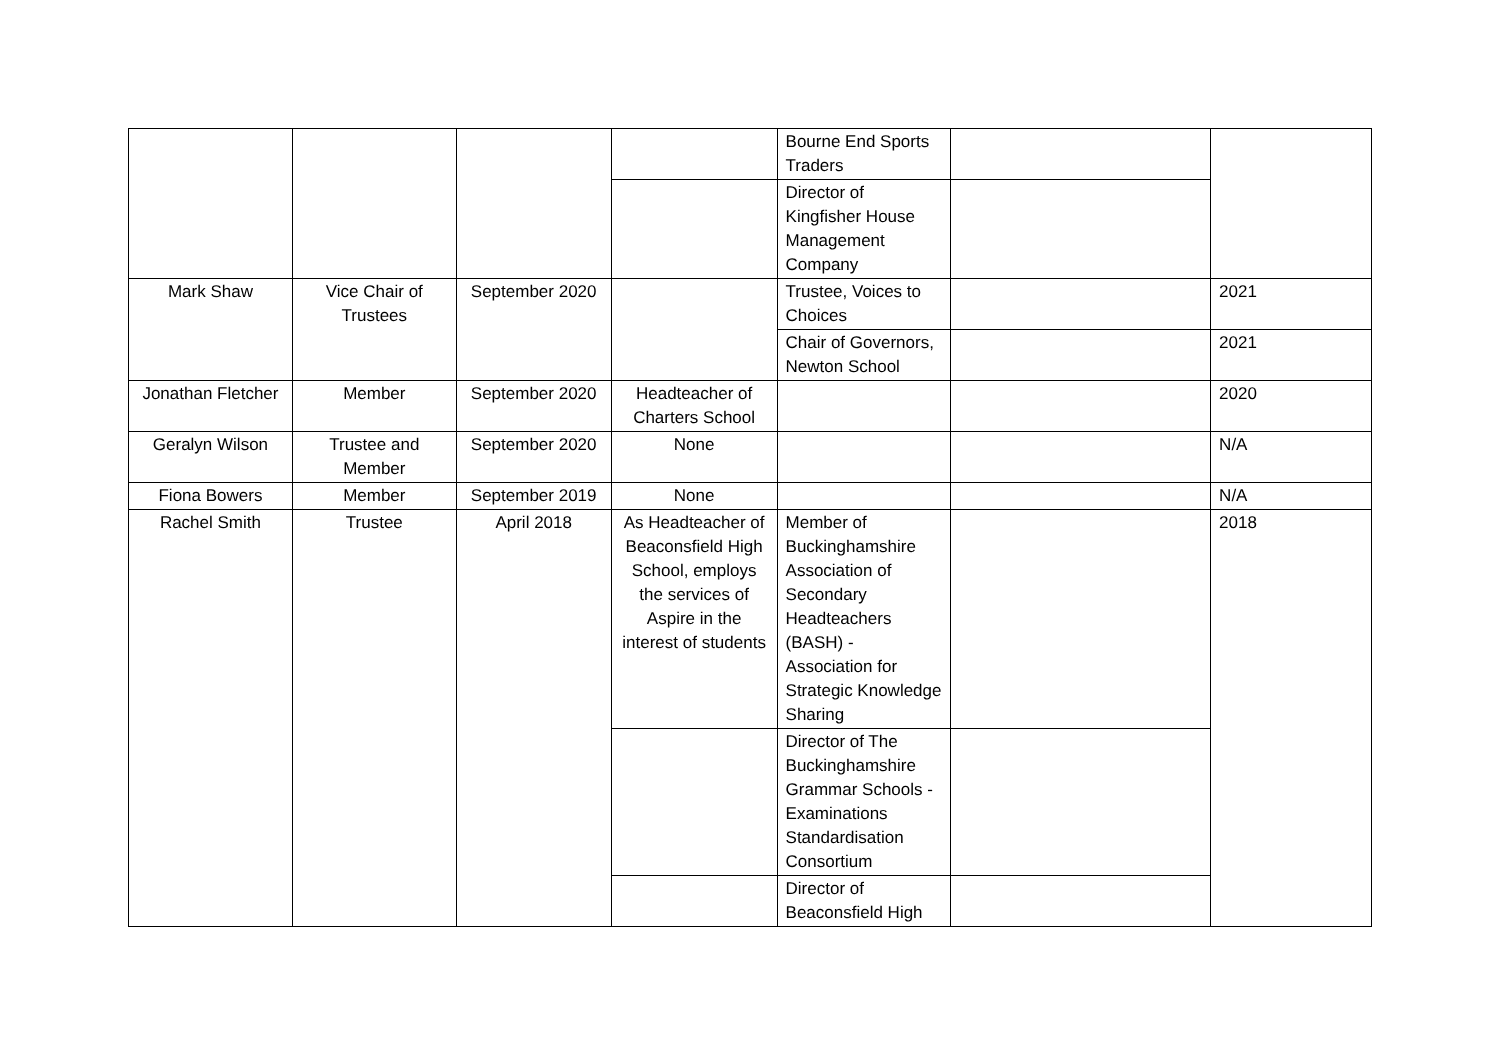| | | | | Bourne End Sports Traders | | |
| | | | | Director of Kingfisher House Management Company | | |
| Mark Shaw | Vice Chair of Trustees | September 2020 | | Trustee, Voices to Choices | | 2021 |
| | | | | Chair of Governors, Newton School | | 2021 |
| Jonathan Fletcher | Member | September 2020 | Headteacher of Charters School | | | 2020 |
| Geralyn Wilson | Trustee and Member | September 2020 | None | | | N/A |
| Fiona Bowers | Member | September 2019 | None | | | N/A |
| Rachel Smith | Trustee | April 2018 | As Headteacher of Beaconsfield High School, employs the services of Aspire in the interest of students | Member of Buckinghamshire Association of Secondary Headteachers (BASH) - Association for Strategic Knowledge Sharing | | 2018 |
| | | | | Director of The Buckinghamshire Grammar Schools - Examinations Standardisation Consortium | | |
| | | | | Director of Beaconsfield High | | |